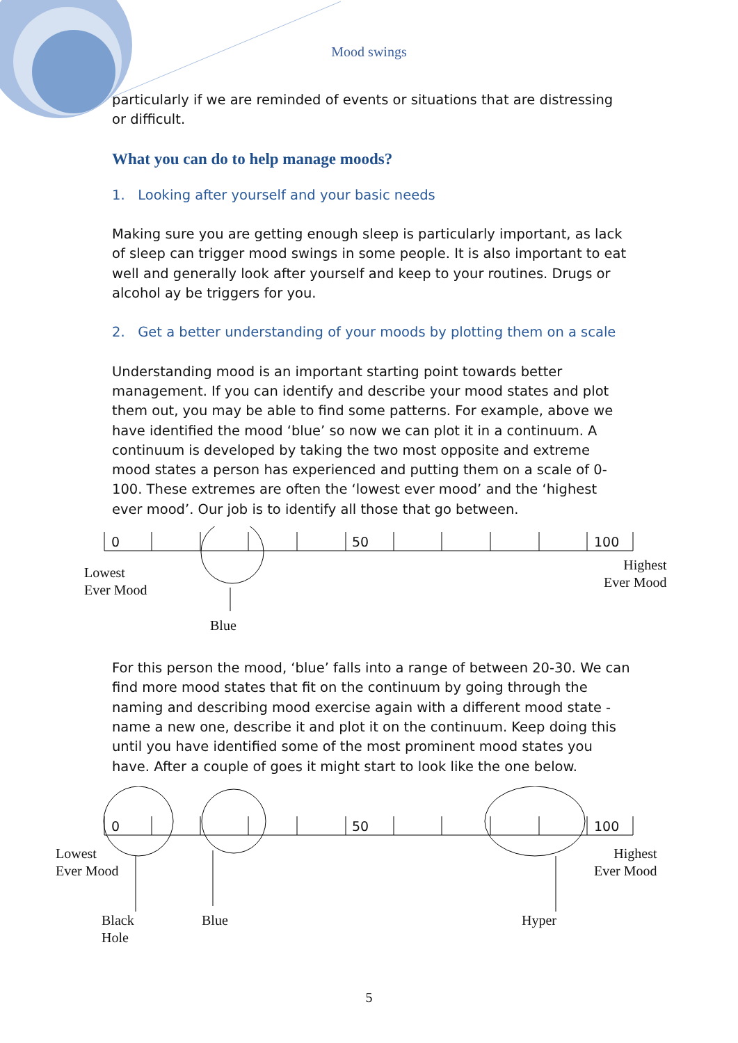Mood swings
particularly if we are reminded of events or situations that are distressing or difficult.
What you can do to help manage moods?
1. Looking after yourself and your basic needs
Making sure you are getting enough sleep is particularly important, as lack of sleep can trigger mood swings in some people. It is also important to eat well and generally look after yourself and keep to your routines. Drugs or alcohol ay be triggers for you.
2. Get a better understanding of your moods by plotting them on a scale
Understanding mood is an important starting point towards better management. If you can identify and describe your mood states and plot them out, you may be able to find some patterns. For example, above we have identified the mood ‘blue’ so now we can plot it in a continuum. A continuum is developed by taking the two most opposite and extreme mood states a person has experienced and putting them on a scale of 0-100. These extremes are often the ‘lowest ever mood’ and the ‘highest ever mood’. Our job is to identify all those that go between.
0 50 100
Lowest
Ever Mood
Highest
Ever Mood
Blue
For this person the mood, ‘blue’ falls into a range of between 20-30. We can find more mood states that fit on the continuum by going through the naming and describing mood exercise again with a different mood state - name a new one, describe it and plot it on the continuum. Keep doing this until you have identified some of the most prominent mood states you have. After a couple of goes it might start to look like the one below.
0 50 100
Lowest
Ever Mood
Highest
Ever Mood
Black
Hole
Blue Hyper
5